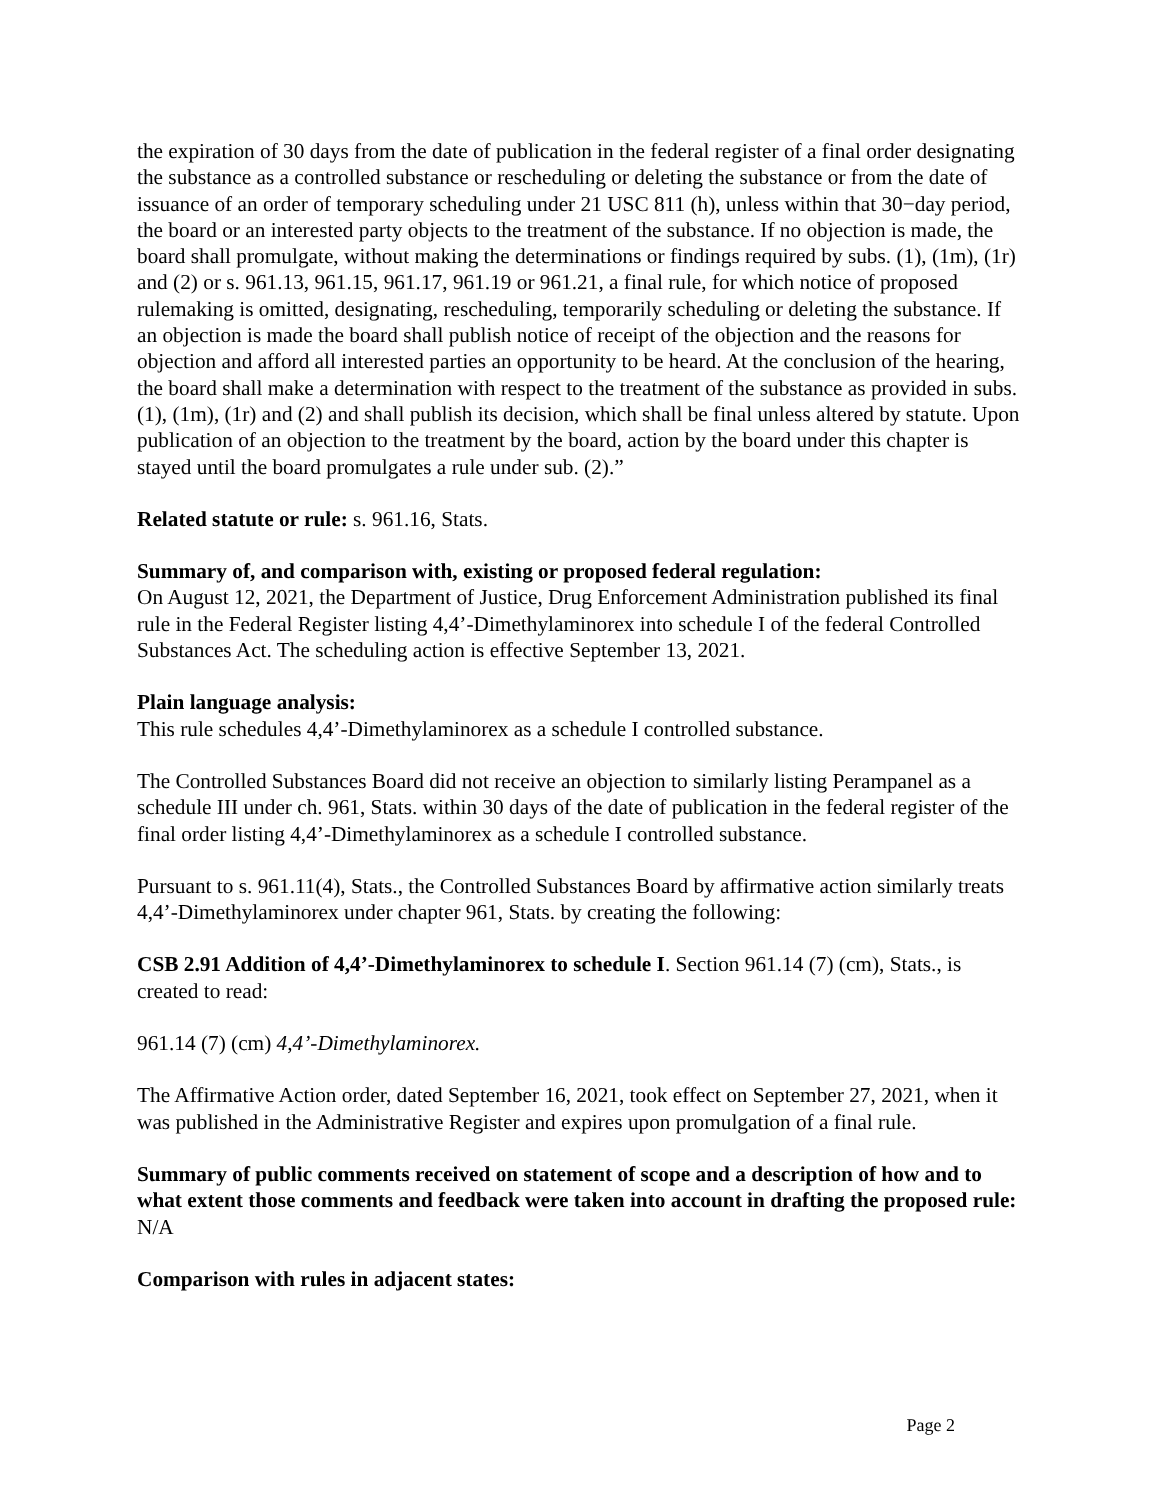the expiration of 30 days from the date of publication in the federal register of a final order designating the substance as a controlled substance or rescheduling or deleting the substance or from the date of issuance of an order of temporary scheduling under 21 USC 811 (h), unless within that 30−day period, the board or an interested party objects to the treatment of the substance. If no objection is made, the board shall promulgate, without making the determinations or findings required by subs. (1), (1m), (1r) and (2) or s. 961.13, 961.15, 961.17, 961.19 or 961.21, a final rule, for which notice of proposed rulemaking is omitted, designating, rescheduling, temporarily scheduling or deleting the substance. If an objection is made the board shall publish notice of receipt of the objection and the reasons for objection and afford all interested parties an opportunity to be heard. At the conclusion of the hearing, the board shall make a determination with respect to the treatment of the substance as provided in subs. (1), (1m), (1r) and (2) and shall publish its decision, which shall be final unless altered by statute. Upon publication of an objection to the treatment by the board, action by the board under this chapter is stayed until the board promulgates a rule under sub. (2).”
Related statute or rule: s. 961.16, Stats.
Summary of, and comparison with, existing or proposed federal regulation:
On August 12, 2021, the Department of Justice, Drug Enforcement Administration published its final rule in the Federal Register listing 4,4’-Dimethylaminorex into schedule I of the federal Controlled Substances Act. The scheduling action is effective September 13, 2021.
Plain language analysis:
This rule schedules 4,4’-Dimethylaminorex as a schedule I controlled substance.
The Controlled Substances Board did not receive an objection to similarly listing Perampanel as a schedule III under ch. 961, Stats. within 30 days of the date of publication in the federal register of the final order listing 4,4’-Dimethylaminorex as a schedule I controlled substance.
Pursuant to s. 961.11(4), Stats., the Controlled Substances Board by affirmative action similarly treats 4,4’-Dimethylaminorex under chapter 961, Stats. by creating the following:
CSB 2.91 Addition of 4,4’-Dimethylaminorex to schedule I. Section 961.14 (7) (cm), Stats., is created to read:
961.14 (7) (cm) 4,4’-Dimethylaminorex.
The Affirmative Action order, dated September 16, 2021, took effect on September 27, 2021, when it was published in the Administrative Register and expires upon promulgation of a final rule.
Summary of public comments received on statement of scope and a description of how and to what extent those comments and feedback were taken into account in drafting the proposed rule: N/A
Comparison with rules in adjacent states:
Page 2